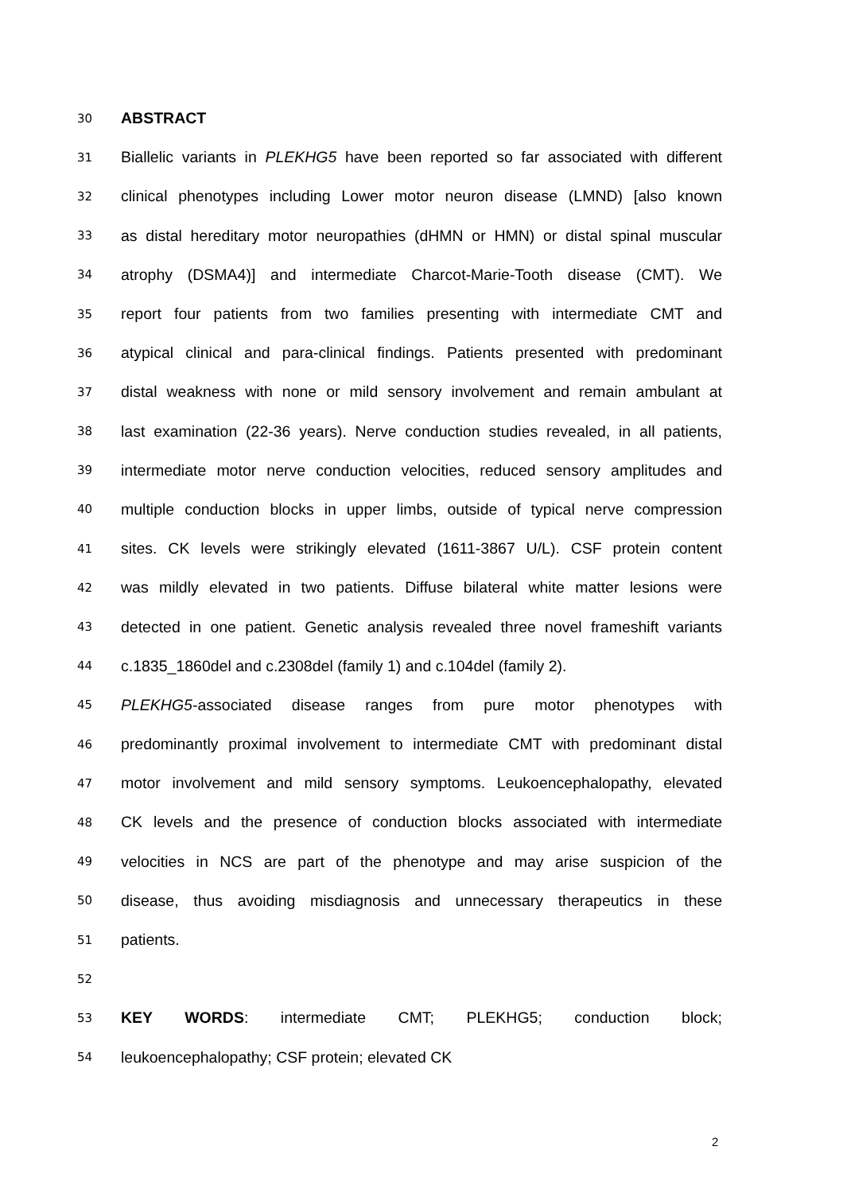30 ABSTRACT
31 Biallelic variants in PLEKHG5 have been reported so far associated with different
32 clinical phenotypes including Lower motor neuron disease (LMND) [also known
33 as distal hereditary motor neuropathies (dHMN or HMN) or distal spinal muscular
34 atrophy (DSMA4)] and intermediate Charcot-Marie-Tooth disease (CMT). We
35 report four patients from two families presenting with intermediate CMT and
36 atypical clinical and para-clinical findings. Patients presented with predominant
37 distal weakness with none or mild sensory involvement and remain ambulant at
38 last examination (22-36 years). Nerve conduction studies revealed, in all patients,
39 intermediate motor nerve conduction velocities, reduced sensory amplitudes and
40 multiple conduction blocks in upper limbs, outside of typical nerve compression
41 sites. CK levels were strikingly elevated (1611-3867 U/L). CSF protein content
42 was mildly elevated in two patients. Diffuse bilateral white matter lesions were
43 detected in one patient. Genetic analysis revealed three novel frameshift variants
44 c.1835_1860del and c.2308del (family 1) and c.104del (family 2).
45 PLEKHG5-associated disease ranges from pure motor phenotypes with
46 predominantly proximal involvement to intermediate CMT with predominant distal
47 motor involvement and mild sensory symptoms. Leukoencephalopathy, elevated
48 CK levels and the presence of conduction blocks associated with intermediate
49 velocities in NCS are part of the phenotype and may arise suspicion of the
50 disease, thus avoiding misdiagnosis and unnecessary therapeutics in these
51 patients.
52
53 KEY WORDS: intermediate CMT; PLEKHG5; conduction block;
54 leukoencephalopathy; CSF protein; elevated CK
2